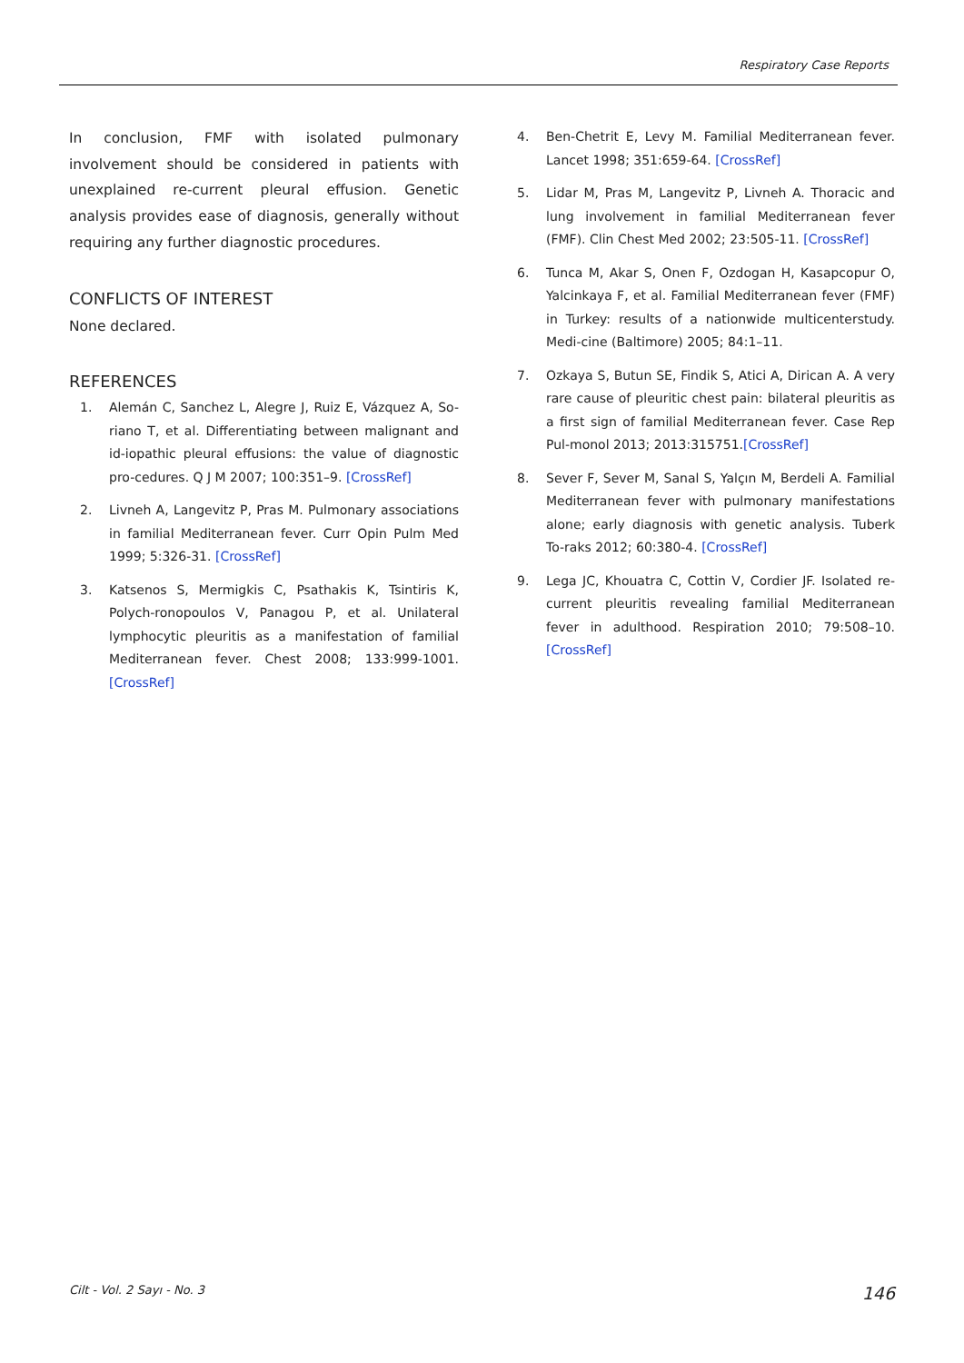Respiratory Case Reports
In conclusion, FMF with isolated pulmonary involvement should be considered in patients with unexplained re-current pleural effusion. Genetic analysis provides ease of diagnosis, generally without requiring any further diagnostic procedures.
CONFLICTS OF INTEREST
None declared.
REFERENCES
1. Alemán C, Sanchez L, Alegre J, Ruiz E, Vázquez A, So-riano T, et al. Differentiating between malignant and id-iopathic pleural effusions: the value of diagnostic pro-cedures. Q J M 2007; 100:351–9. [CrossRef]
2. Livneh A, Langevitz P, Pras M. Pulmonary associations in familial Mediterranean fever. Curr Opin Pulm Med 1999; 5:326-31. [CrossRef]
3. Katsenos S, Mermigkis C, Psathakis K, Tsintiris K, Polych-ronopoulos V, Panagou P, et al. Unilateral lymphocytic pleuritis as a manifestation of familial Mediterranean fever. Chest 2008; 133:999-1001. [CrossRef]
4. Ben-Chetrit E, Levy M. Familial Mediterranean fever. Lancet 1998; 351:659-64. [CrossRef]
5. Lidar M, Pras M, Langevitz P, Livneh A. Thoracic and lung involvement in familial Mediterranean fever (FMF). Clin Chest Med 2002; 23:505-11. [CrossRef]
6. Tunca M, Akar S, Onen F, Ozdogan H, Kasapcopur O, Yalcinkaya F, et al. Familial Mediterranean fever (FMF) in Turkey: results of a nationwide multicenterstudy. Medi-cine (Baltimore) 2005; 84:1–11.
7. Ozkaya S, Butun SE, Findik S, Atici A, Dirican A. A very rare cause of pleuritic chest pain: bilateral pleuritis as a first sign of familial Mediterranean fever. Case Rep Pul-monol 2013; 2013:315751.[CrossRef]
8. Sever F, Sever M, Sanal S, Yalçın M, Berdeli A. Familial Mediterranean fever with pulmonary manifestations alone; early diagnosis with genetic analysis. Tuberk To-raks 2012; 60:380-4. [CrossRef]
9. Lega JC, Khouatra C, Cottin V, Cordier JF. Isolated re-current pleuritis revealing familial Mediterranean fever in adulthood. Respiration 2010; 79:508–10. [CrossRef]
Cilt - Vol. 2 Sayı - No. 3 146